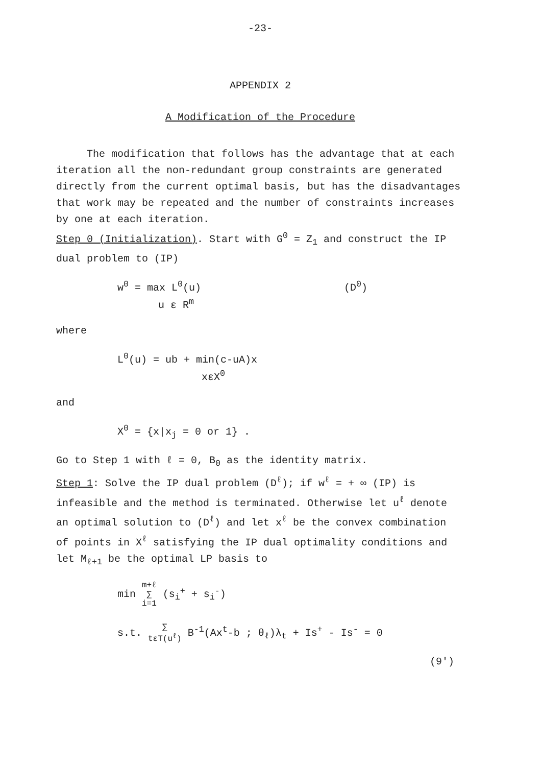-23-
APPENDIX 2
A Modification of the Procedure
The modification that follows has the advantage that at each iteration all the non-redundant group constraints are generated directly from the current optimal basis, but has the disadvantages that work may be repeated and the number of constraints increases by one at each iteration.
Step 0 (Initialization). Start with G<sup>0</sup> = Z<sub>1</sub> and construct the IP dual problem to (IP)
w<sup>0</sup> = max L<sup>0</sup>(u) (D<sup>0</sup>)
u ε R<sup>m</sup>
where
L<sup>0</sup>(u) = ub + min(c-uA)x
xεX<sup>0</sup>
and
X<sup>0</sup> = {x|x<sub>j</sub> = 0 or 1} .
Go to Step 1 with ℓ = 0, B<sub>0</sub> as the identity matrix.
Step 1: Solve the IP dual problem (D<sup>ℓ</sup>); if w<sup>ℓ</sup> = + ∞ (IP) is infeasible and the method is terminated. Otherwise let u<sup>ℓ</sup> denote an optimal solution to (D<sup>ℓ</sup>) and let x<sup>ℓ</sup> be the convex combination of points in X<sup>ℓ</sup> satisfying the IP dual optimality conditions and let M<sub>ℓ+1</sub> be the optimal LP basis to
min m+ℓ
∑
i=1 (s<sub>i</sub><sup>+</sup> + s<sub>i</sub><sup>-</sup>)
s.t. ∑
tεT(u<sup>ℓ</sup>) B<sup>-1</sup>(Ax<sup>t</sup>-b ; θ<sub>ℓ</sub>)λ<sub>t</sub> + Is<sup>+</sup> - Is<sup>-</sup> = 0
(9')